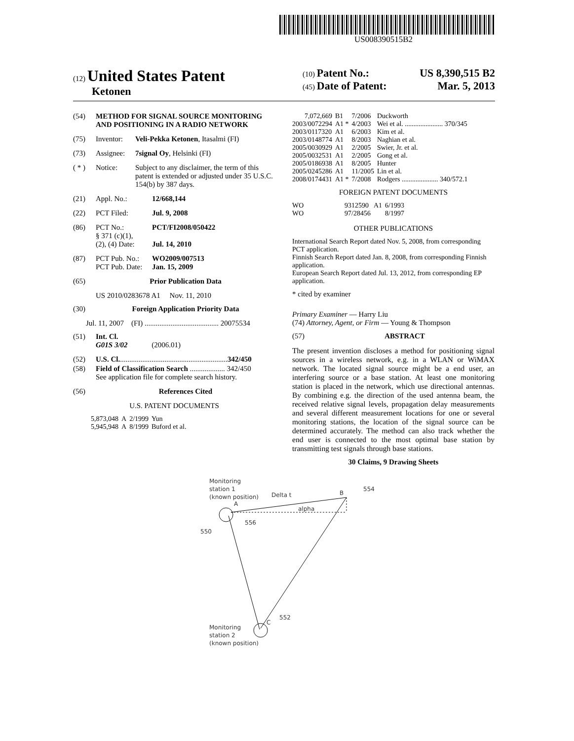US008390515B2
(12) United States Patent
Ketonen
(10) Patent No.: US 8,390,515 B2
(45) Date of Patent: Mar. 5, 2013
(54) METHOD FOR SIGNAL SOURCE MONITORING AND POSITIONING IN A RADIO NETWORK
(75) Inventor: Veli-Pekka Ketonen, Itasalmi (FI)
(73) Assignee: 7signal Oy, Helsinki (FI)
( * ) Notice: Subject to any disclaimer, the term of this patent is extended or adjusted under 35 U.S.C. 154(b) by 387 days.
(21) Appl. No.: 12/668,144
(22) PCT Filed: Jul. 9, 2008
(86) PCT No.:
§ 371 (c)(1),
(2), (4) Date: PCT/FI2008/050422
Jul. 14, 2010
(87) PCT Pub. No.:
PCT Pub. Date: WO2009/007513
Jan. 15, 2009
(65) Prior Publication Data
US 2010/0283678 A1 Nov. 11, 2010
(30) Foreign Application Priority Data
Jul. 11, 2007 (FI) ........................................ 20075534
(51) Int. Cl.
G01S 3/02 (2006.01)
(52) U.S. Cl. .......................................................... 342/450
(58) Field of Classification Search ................... 342/450
See application file for complete search history.
(56) References Cited
U.S. PATENT DOCUMENTS
| 5,873,048 | A | 2/1999 | Yun |
| 5,945,948 | A | 8/1999 | Buford et al. |
| 7,072,669 | B1 | 7/2006 | Duckworth |
| 2003/0072294 | A1 * | 4/2003 | Wei et al. ...................... 370/345 |
| 2003/0117320 | A1 | 6/2003 | Kim et al. |
| 2003/0148774 | A1 | 8/2003 | Naghian et al. |
| 2005/0030929 | A1 | 2/2005 | Swier, Jr. et al. |
| 2005/0032531 | A1 | 2/2005 | Gong et al. |
| 2005/0186938 | A1 | 8/2005 | Hunter |
| 2005/0245286 | A1 | 11/2005 | Lin et al. |
| 2008/0174431 | A1 * | 7/2008 | Rodgers ..................... 340/572.1 |
FOREIGN PATENT DOCUMENTS
| WO | 9312590 | A1 | 6/1993 |
| WO | 97/28456 | | 8/1997 |
OTHER PUBLICATIONS
International Search Report dated Nov. 5, 2008, from corresponding PCT application.
Finnish Search Report dated Jan. 8, 2008, from corresponding Finnish application.
European Search Report dated Jul. 13, 2012, from corresponding EP application.
* cited by examiner
Primary Examiner — Harry Liu
(74) Attorney, Agent, or Firm — Young & Thompson
(57) ABSTRACT
The present invention discloses a method for positioning signal sources in a wireless network, e.g. in a WLAN or WiMAX network. The located signal source might be a end user, an interfering source or a base station. At least one monitoring station is placed in the network, which use directional antennas. By combining e.g. the direction of the used antenna beam, the received relative signal levels, propagation delay measurements and several different measurement locations for one or several monitoring stations, the location of the signal source can be determined accurately. The method can also track whether the end user is connected to the most optimal base station by transmitting test signals through base stations.
30 Claims, 9 Drawing Sheets
Monitoring
station 1
(known position)
Delta t
B
554
A
alpha
556
550
C
552
Monitoring
station 2
(known position)